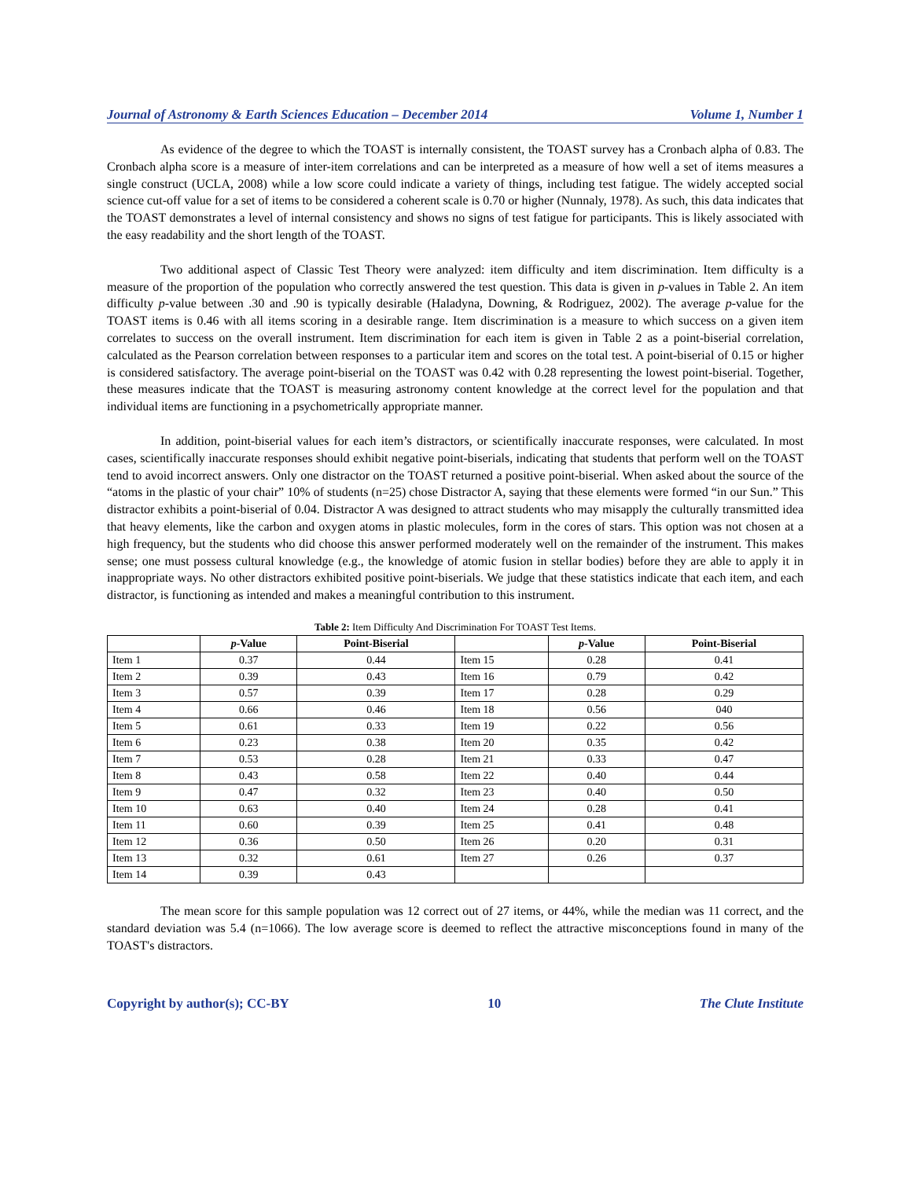Journal of Astronomy & Earth Sciences Education – December 2014 Volume 1, Number 1
As evidence of the degree to which the TOAST is internally consistent, the TOAST survey has a Cronbach alpha of 0.83. The Cronbach alpha score is a measure of inter-item correlations and can be interpreted as a measure of how well a set of items measures a single construct (UCLA, 2008) while a low score could indicate a variety of things, including test fatigue. The widely accepted social science cut-off value for a set of items to be considered a coherent scale is 0.70 or higher (Nunnaly, 1978). As such, this data indicates that the TOAST demonstrates a level of internal consistency and shows no signs of test fatigue for participants. This is likely associated with the easy readability and the short length of the TOAST.
Two additional aspect of Classic Test Theory were analyzed: item difficulty and item discrimination. Item difficulty is a measure of the proportion of the population who correctly answered the test question. This data is given in p-values in Table 2. An item difficulty p-value between .30 and .90 is typically desirable (Haladyna, Downing, & Rodriguez, 2002). The average p-value for the TOAST items is 0.46 with all items scoring in a desirable range. Item discrimination is a measure to which success on a given item correlates to success on the overall instrument. Item discrimination for each item is given in Table 2 as a point-biserial correlation, calculated as the Pearson correlation between responses to a particular item and scores on the total test. A point-biserial of 0.15 or higher is considered satisfactory. The average point-biserial on the TOAST was 0.42 with 0.28 representing the lowest point-biserial. Together, these measures indicate that the TOAST is measuring astronomy content knowledge at the correct level for the population and that individual items are functioning in a psychometrically appropriate manner.
In addition, point-biserial values for each item’s distractors, or scientifically inaccurate responses, were calculated. In most cases, scientifically inaccurate responses should exhibit negative point-biserials, indicating that students that perform well on the TOAST tend to avoid incorrect answers. Only one distractor on the TOAST returned a positive point-biserial. When asked about the source of the “atoms in the plastic of your chair” 10% of students (n=25) chose Distractor A, saying that these elements were formed “in our Sun.” This distractor exhibits a point-biserial of 0.04. Distractor A was designed to attract students who may misapply the culturally transmitted idea that heavy elements, like the carbon and oxygen atoms in plastic molecules, form in the cores of stars. This option was not chosen at a high frequency, but the students who did choose this answer performed moderately well on the remainder of the instrument. This makes sense; one must possess cultural knowledge (e.g., the knowledge of atomic fusion in stellar bodies) before they are able to apply it in inappropriate ways. No other distractors exhibited positive point-biserials. We judge that these statistics indicate that each item, and each distractor, is functioning as intended and makes a meaningful contribution to this instrument.
Table 2: Item Difficulty And Discrimination For TOAST Test Items.
| | p -Value | Point-Biserial | | p -Value | Point-Biserial |
| --- | --- | --- | --- | --- | --- |
| Item 1 | 0.37 | 0.44 | Item 15 | 0.28 | 0.41 |
| Item 2 | 0.39 | 0.43 | Item 16 | 0.79 | 0.42 |
| Item 3 | 0.57 | 0.39 | Item 17 | 0.28 | 0.29 |
| Item 4 | 0.66 | 0.46 | Item 18 | 0.56 | 040 |
| Item 5 | 0.61 | 0.33 | Item 19 | 0.22 | 0.56 |
| Item 6 | 0.23 | 0.38 | Item 20 | 0.35 | 0.42 |
| Item 7 | 0.53 | 0.28 | Item 21 | 0.33 | 0.47 |
| Item 8 | 0.43 | 0.58 | Item 22 | 0.40 | 0.44 |
| Item 9 | 0.47 | 0.32 | Item 23 | 0.40 | 0.50 |
| Item 10 | 0.63 | 0.40 | Item 24 | 0.28 | 0.41 |
| Item 11 | 0.60 | 0.39 | Item 25 | 0.41 | 0.48 |
| Item 12 | 0.36 | 0.50 | Item 26 | 0.20 | 0.31 |
| Item 13 | 0.32 | 0.61 | Item 27 | 0.26 | 0.37 |
| Item 14 | 0.39 | 0.43 | | | |
The mean score for this sample population was 12 correct out of 27 items, or 44%, while the median was 11 correct, and the standard deviation was 5.4 (n=1066). The low average score is deemed to reflect the attractive misconceptions found in many of the TOAST's distractors.
Copyright by author(s); CC-BY 10 The Clute Institute